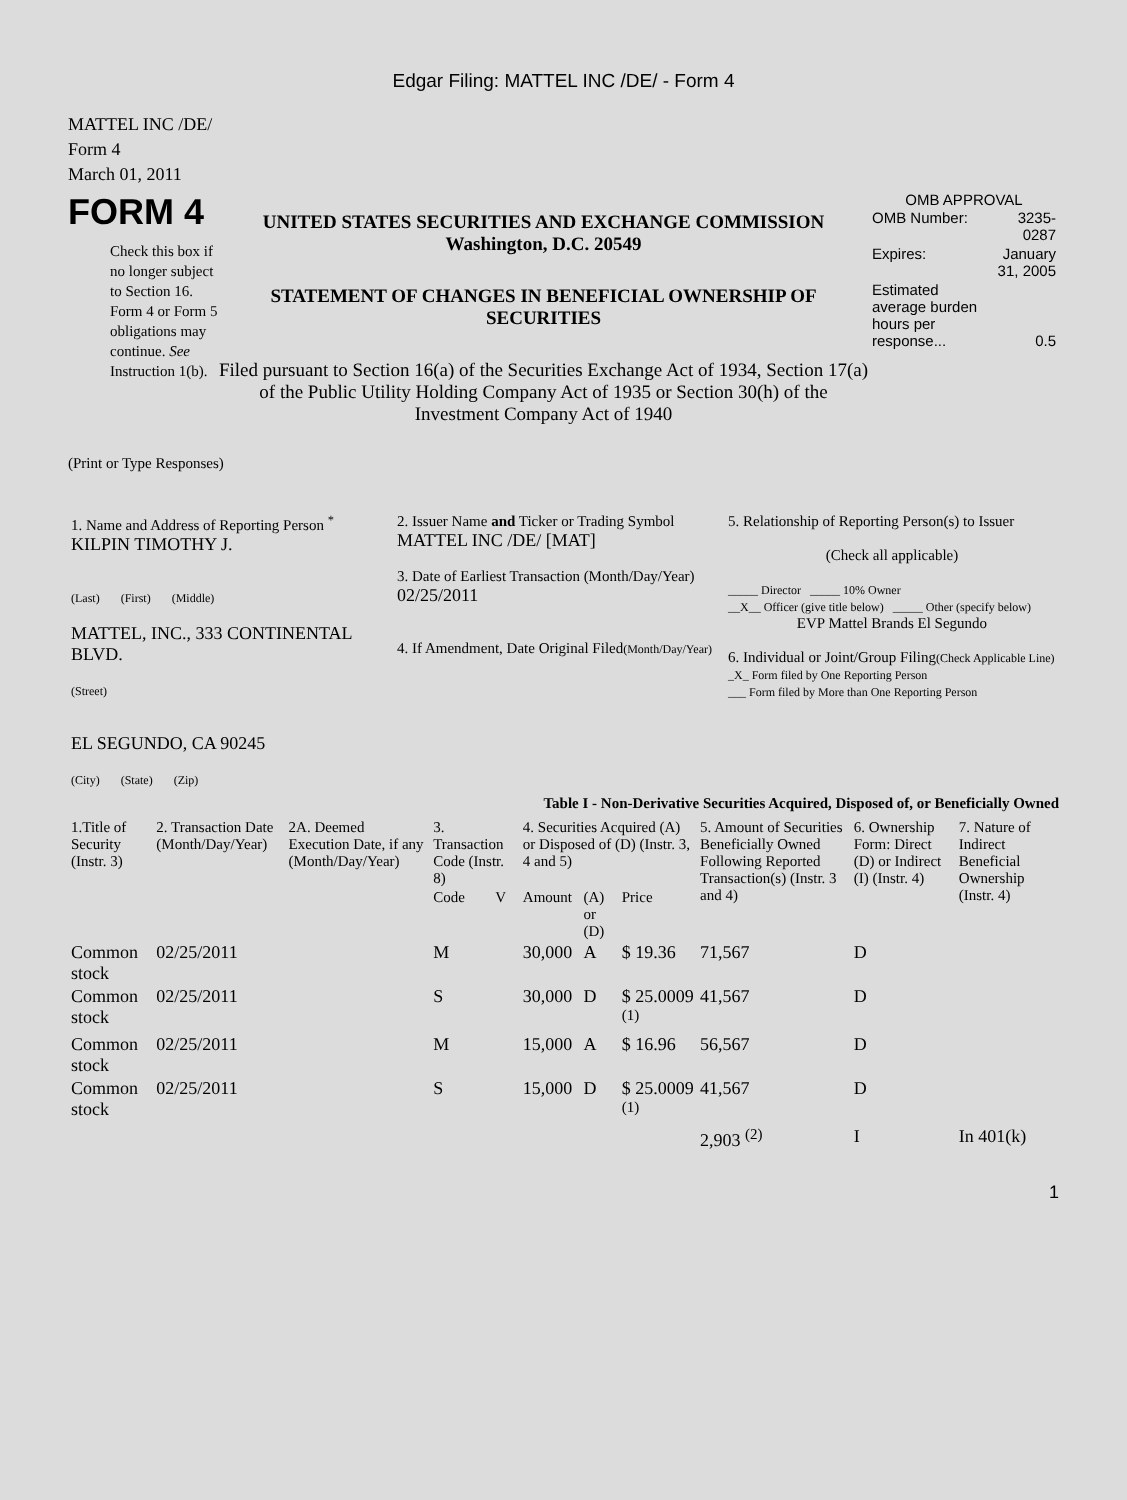Edgar Filing: MATTEL INC /DE/ - Form 4
MATTEL INC /DE/
Form 4
March 01, 2011
FORM 4
Check this box if no longer subject to Section 16. Form 4 or Form 5 obligations may continue. See Instruction 1(b).
UNITED STATES SECURITIES AND EXCHANGE COMMISSION
Washington, D.C. 20549
STATEMENT OF CHANGES IN BENEFICIAL OWNERSHIP OF SECURITIES
Filed pursuant to Section 16(a) of the Securities Exchange Act of 1934, Section 17(a) of the Public Utility Holding Company Act of 1935 or Section 30(h) of the Investment Company Act of 1940
OMB APPROVAL
| OMB Number: | 3235-0287 |
| Expires: | January 31, 2005 |
| Estimated average burden hours per response... | 0.5 |
(Print or Type Responses)
| 1. Name and Address of Reporting Person <sup>*</sup> KILPIN TIMOTHY J. (Last) (First) (Middle) MATTEL, INC., 333 CONTINENTAL BLVD. (Street) EL SEGUNDO, CA 90245 (City) (State) (Zip) | 2. Issuer Name and Ticker or Trading Symbol MATTEL INC /DE/ [MAT] 3. Date of Earliest Transaction (Month/Day/Year) 02/25/2011 4. If Amendment, Date Original Filed (Month/Day/Year) | 5. Relationship of Reporting Person(s) to Issuer (Check all applicable) _____ Director _____ 10% Owner __X__ Officer (give title below) _____ Other (specify below) EVP Mattel Brands El Segundo 6. Individual or Joint/Group Filing (Check Applicable Line) _X_ Form filed by One Reporting Person ___ Form filed by More than One Reporting Person |
Table I - Non-Derivative Securities Acquired, Disposed of, or Beneficially Owned
| 1.Title of Security (Instr. 3) | 2. Transaction Date (Month/Day/Year) | 2A. Deemed Execution Date, if any (Month/Day/Year) | 3. Transaction Code (Instr. 8) | | 4. Securities Acquired (A) or Disposed of (D) (Instr. 3, 4 and 5) | | | 5. Amount of Securities Beneficially Owned Following Reported Transaction(s) (Instr. 3 and 4) | 6. Ownership Form: Direct (D) or Indirect (I) (Instr. 4) | 7. Nature of Indirect Beneficial Ownership (Instr. 4) |
| --- | --- | --- | --- | --- | --- | --- | --- | --- | --- | --- |
| | | | Code | V | Amount | (A) or (D) | Price | | | |
| Common stock | 02/25/2011 | | M | | 30,000 | A | $ 19.36 | 71,567 | D | |
| Common stock | 02/25/2011 | | S | | 30,000 | D | $ 25.0009 <sup>(1)</sup> | 41,567 | D | |
| Common stock | 02/25/2011 | | M | | 15,000 | A | $ 16.96 | 56,567 | D | |
| Common stock | 02/25/2011 | | S | | 15,000 | D | $ 25.0009 <sup>(1)</sup> | 41,567 | D | |
| | | | | | | | | 2,903 <sup>(2)</sup> | I | In 401(k) |
1